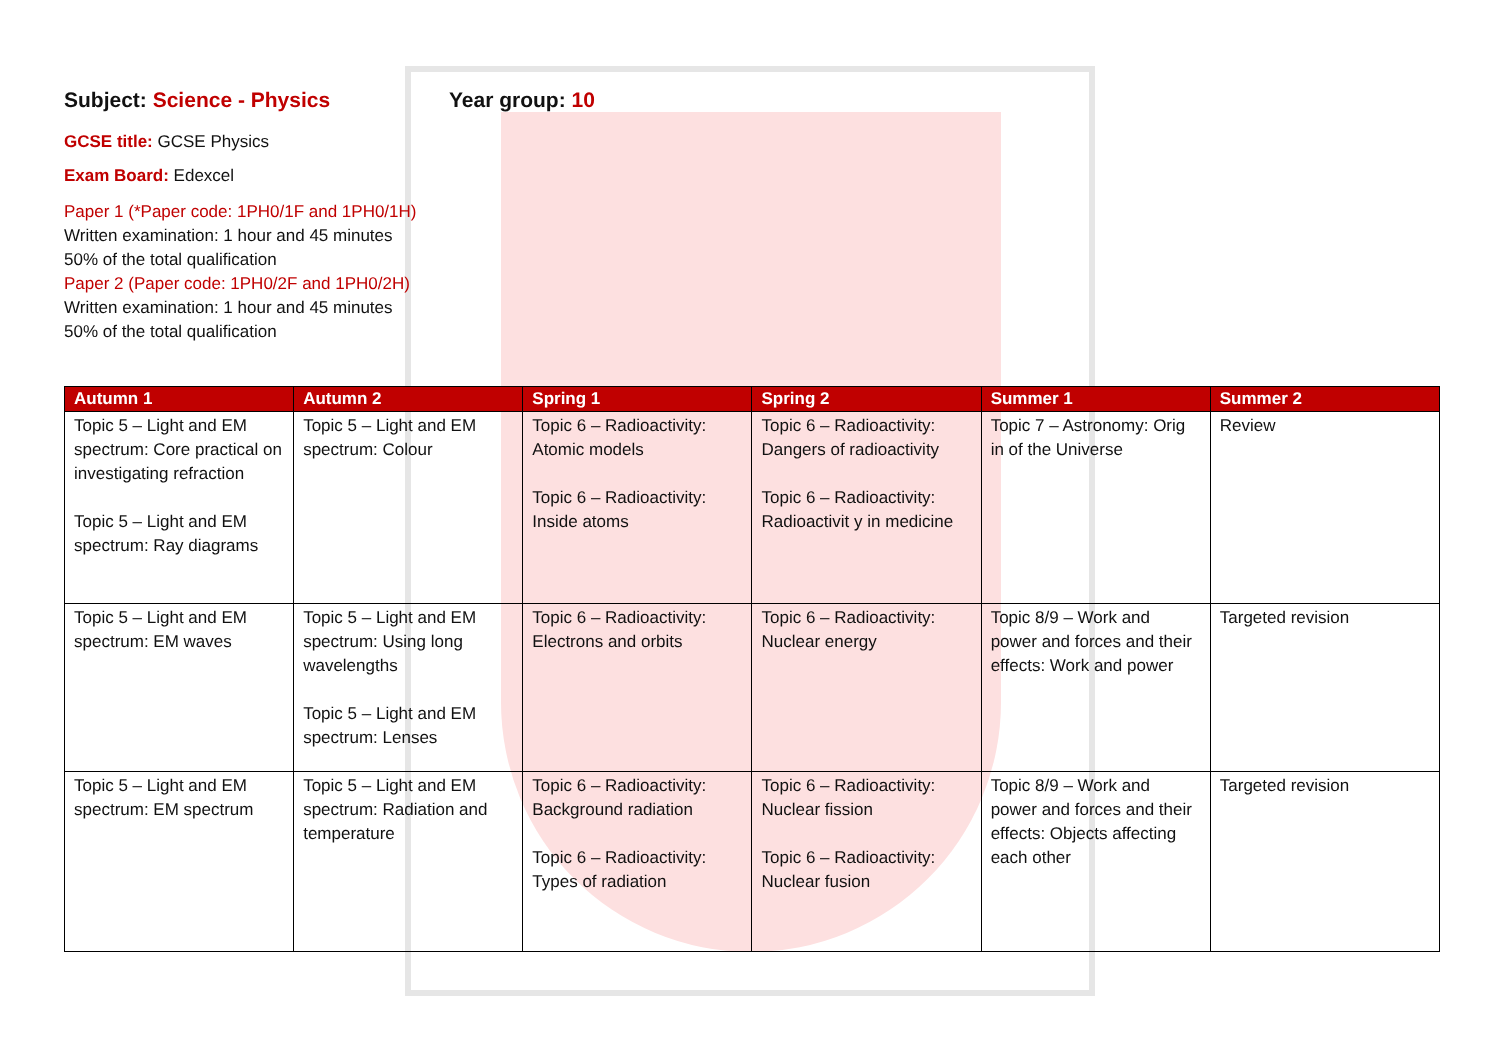Subject: Science - Physics Year group: 10
GCSE title: GCSE Physics
Exam Board: Edexcel
Paper 1 (*Paper code: 1PH0/1F and 1PH0/1H)
Written examination: 1 hour and 45 minutes
50% of the total qualification
Paper 2 (Paper code: 1PH0/2F and 1PH0/2H)
Written examination: 1 hour and 45 minutes
50% of the total qualification
| Autumn 1 | Autumn 2 | Spring 1 | Spring 2 | Summer 1 | Summer 2 |
| --- | --- | --- | --- | --- | --- |
| Topic 5 – Light and EM spectrum: Core practical on investigating refraction Topic 5 – Light and EM spectrum: Ray diagrams | Topic 5 – Light and EM spectrum: Colour | Topic 6 – Radioactivity: Atomic models Topic 6 – Radioactivity: Inside atoms | Topic 6 – Radioactivity: Dangers of radioactivity Topic 6 – Radioactivity: Radioactivit y in medicine | Topic 7 – Astronomy: Orig in of the Universe | Review |
| Topic 5 – Light and EM spectrum: EM waves | Topic 5 – Light and EM spectrum: Using long wavelengths Topic 5 – Light and EM spectrum: Lenses | Topic 6 – Radioactivity: Electrons and orbits | Topic 6 – Radioactivity: Nuclear energy | Topic 8/9 – Work and power and forces and their effects: Work and power | Targeted revision |
| Topic 5 – Light and EM spectrum: EM spectrum | Topic 5 – Light and EM spectrum: Radiation and temperature | Topic 6 – Radioactivity: Background radiation Topic 6 – Radioactivity: Types of radiation | Topic 6 – Radioactivity: Nuclear fission Topic 6 – Radioactivity: Nuclear fusion | Topic 8/9 – Work and power and forces and their effects: Objects affecting each other | Targeted revision |